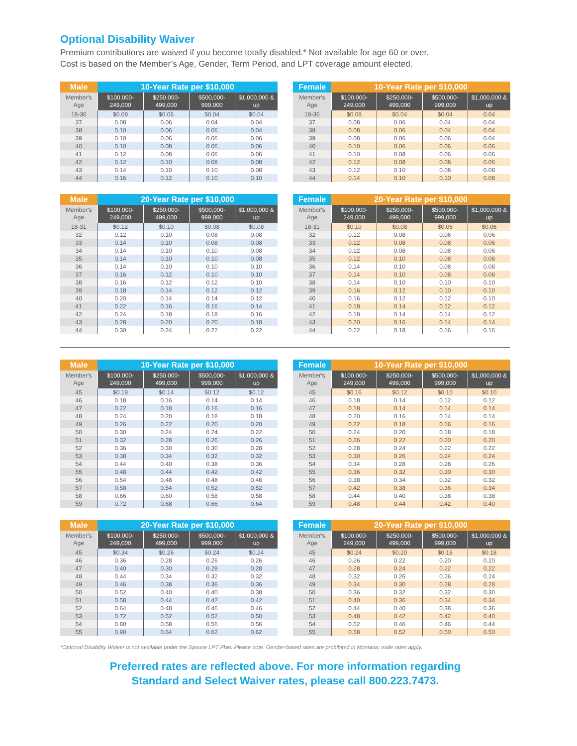Optional Disability Waiver
Premium contributions are waived if you become totally disabled.* Not available for age 60 or over.
Cost is based on the Member’s Age, Gender, Term Period, and LPT coverage amount elected.
| Male | 10-Year Rate per $10,000 | | | |
| --- | --- | --- | --- | --- |
| Member's Age | $100,000-249,000 | $250,000-499,000 | $500,000-999,000 | $1,000,000 & up |
| 18-36 | $0.08 | $0.06 | $0.04 | $0.04 |
| 37 | 0.08 | 0.06 | 0.04 | 0.04 |
| 38 | 0.10 | 0.06 | 0.06 | 0.04 |
| 39 | 0.10 | 0.06 | 0.06 | 0.06 |
| 40 | 0.10 | 0.08 | 0.06 | 0.06 |
| 41 | 0.12 | 0.08 | 0.06 | 0.06 |
| 42 | 0.12 | 0.10 | 0.08 | 0.08 |
| 43 | 0.14 | 0.10 | 0.10 | 0.08 |
| 44 | 0.16 | 0.12 | 0.10 | 0.10 |
| Female | 10-Year Rate per $10,000 | | | |
| --- | --- | --- | --- | --- |
| Member's Age | $100,000-249,000 | $250,000-499,000 | $500,000-999,000 | $1,000,000 & up |
| 18-36 | $0.08 | $0.04 | $0.04 | 0.04 |
| 37 | 0.08 | 0.06 | 0.04 | 0.04 |
| 38 | 0.08 | 0.06 | 0.04 | 0.04 |
| 39 | 0.08 | 0.06 | 0.06 | 0.04 |
| 40 | 0.10 | 0.06 | 0.06 | 0.06 |
| 41 | 0.10 | 0.08 | 0.06 | 0.06 |
| 42 | 0.12 | 0.08 | 0.08 | 0.06 |
| 43 | 0.12 | 0.10 | 0.08 | 0.08 |
| 44 | 0.14 | 0.10 | 0.10 | 0.08 |
| Male | 20-Year Rate per $10,000 | | | |
| --- | --- | --- | --- | --- |
| Member's Age | $100,000-249,000 | $250,000-499,000 | $500,000-999,000 | $1,000,000 & up |
| 18-31 | $0.12 | $0.10 | $0.08 | $0.08 |
| 32 | 0.12 | 0.10 | 0.08 | 0.08 |
| 33 | 0.14 | 0.10 | 0.08 | 0.08 |
| 34 | 0.14 | 0.10 | 0.10 | 0.08 |
| 35 | 0.14 | 0.10 | 0.10 | 0.08 |
| 36 | 0.14 | 0.10 | 0.10 | 0.10 |
| 37 | 0.16 | 0.12 | 0.10 | 0.10 |
| 38 | 0.16 | 0.12 | 0.12 | 0.10 |
| 39 | 0.18 | 0.14 | 0.12 | 0.12 |
| 40 | 0.20 | 0.14 | 0.14 | 0.12 |
| 41 | 0.22 | 0.16 | 0.16 | 0.14 |
| 42 | 0.24 | 0.18 | 0.18 | 0.16 |
| 43 | 0.28 | 0.20 | 0.20 | 0.18 |
| 44 | 0.30 | 0.24 | 0.22 | 0.22 |
| Female | 20-Year Rate per $10,000 | | | |
| --- | --- | --- | --- | --- |
| Member's Age | $100,000-249,000 | $250,000-499,000 | $500,000-999,000 | $1,000,000 & up |
| 18-31 | $0.10 | $0.08 | $0.06 | $0.06 |
| 32 | 0.12 | 0.08 | 0.06 | 0.06 |
| 33 | 0.12 | 0.08 | 0.08 | 0.06 |
| 34 | 0.12 | 0.08 | 0.08 | 0.06 |
| 35 | 0.12 | 0.10 | 0.08 | 0.08 |
| 36 | 0.14 | 0.10 | 0.08 | 0.08 |
| 37 | 0.14 | 0.10 | 0.08 | 0.08 |
| 38 | 0.14 | 0.10 | 0.10 | 0.10 |
| 39 | 0.16 | 0.12 | 0.10 | 0.10 |
| 40 | 0.16 | 0.12 | 0.12 | 0.10 |
| 41 | 0.18 | 0.14 | 0.12 | 0.12 |
| 42 | 0.18 | 0.14 | 0.14 | 0.12 |
| 43 | 0.20 | 0.16 | 0.14 | 0.14 |
| 44 | 0.22 | 0.18 | 0.16 | 0.16 |
| Male | 10-Year Rate per $10,000 | | | |
| --- | --- | --- | --- | --- |
| Member's Age | $100,000-249,000 | $250,000-499,000 | $500,000-999,000 | $1,000,000 & up |
| 45 | $0.18 | $0.14 | $0.12 | $0.12 |
| 46 | 0.18 | 0.16 | 0.14 | 0.14 |
| 47 | 0.22 | 0.18 | 0.16 | 0.16 |
| 48 | 0.24 | 0.20 | 0.18 | 0.18 |
| 49 | 0.26 | 0.22 | 0.20 | 0.20 |
| 50 | 0.30 | 0.24 | 0.24 | 0.22 |
| 51 | 0.32 | 0.28 | 0.26 | 0.26 |
| 52 | 0.36 | 0.30 | 0.30 | 0.28 |
| 53 | 0.38 | 0.34 | 0.32 | 0.32 |
| 54 | 0.44 | 0.40 | 0.38 | 0.36 |
| 55 | 0.48 | 0.44 | 0.42 | 0.42 |
| 56 | 0.54 | 0.48 | 0.48 | 0.46 |
| 57 | 0.58 | 0.54 | 0.52 | 0.52 |
| 58 | 0.66 | 0.60 | 0.58 | 0.58 |
| 59 | 0.72 | 0.68 | 0.66 | 0.64 |
| Female | 10-Year Rate per $10,000 | | | |
| --- | --- | --- | --- | --- |
| Member's Age | $100,000-249,000 | $250,000-499,000 | $500,000-999,000 | $1,000,000 & up |
| 45 | $0.16 | $0.12 | $0.10 | $0.10 |
| 46 | 0.18 | 0.14 | 0.12 | 0.12 |
| 47 | 0.18 | 0.14 | 0.14 | 0.14 |
| 48 | 0.20 | 0.16 | 0.14 | 0.14 |
| 49 | 0.22 | 0.18 | 0.16 | 0.16 |
| 50 | 0.24 | 0.20 | 0.18 | 0.18 |
| 51 | 0.26 | 0.22 | 0.20 | 0.20 |
| 52 | 0.28 | 0.24 | 0.22 | 0.22 |
| 53 | 0.30 | 0.26 | 0.24 | 0.24 |
| 54 | 0.34 | 0.28 | 0.28 | 0.26 |
| 55 | 0.36 | 0.32 | 0.30 | 0.30 |
| 56 | 0.38 | 0.34 | 0.32 | 0.32 |
| 57 | 0.42 | 0.38 | 0.36 | 0.34 |
| 58 | 0.44 | 0.40 | 0.38 | 0.38 |
| 59 | 0.48 | 0.44 | 0.42 | 0.40 |
| Male | 20-Year Rate per $10,000 | | | |
| --- | --- | --- | --- | --- |
| Member's Age | $100,000-249,000 | $250,000-499,000 | $500,000-999,000 | $1,000,000 & up |
| 45 | $0.34 | $0.26 | $0.24 | $0.24 |
| 46 | 0.36 | 0.28 | 0.26 | 0.26 |
| 47 | 0.40 | 0.30 | 0.28 | 0.28 |
| 48 | 0.44 | 0.34 | 0.32 | 0.32 |
| 49 | 0.46 | 0.38 | 0.36 | 0.36 |
| 50 | 0.52 | 0.40 | 0.40 | 0.38 |
| 51 | 0.58 | 0.44 | 0.42 | 0.42 |
| 52 | 0.64 | 0.48 | 0.46 | 0.46 |
| 53 | 0.72 | 0.52 | 0.52 | 0.50 |
| 54 | 0.80 | 0.58 | 0.56 | 0.56 |
| 55 | 0.90 | 0.64 | 0.62 | 0.62 |
| Female | 20-Year Rate per $10,000 | | | |
| --- | --- | --- | --- | --- |
| Member's Age | $100,000-249,000 | $250,000-499,000 | $500,000-999,000 | $1,000,000 & up |
| 45 | $0.24 | $0.20 | $0.18 | $0.18 |
| 46 | 0.26 | 0.22 | 0.20 | 0.20 |
| 47 | 0.28 | 0.24 | 0.22 | 0.22 |
| 48 | 0.32 | 0.26 | 0.26 | 0.24 |
| 49 | 0.34 | 0.30 | 0.28 | 0.28 |
| 50 | 0.36 | 0.32 | 0.32 | 0.30 |
| 51 | 0.40 | 0.36 | 0.34 | 0.34 |
| 52 | 0.44 | 0.40 | 0.38 | 0.36 |
| 53 | 0.48 | 0.42 | 0.42 | 0.40 |
| 54 | 0.52 | 0.46 | 0.46 | 0.44 |
| 55 | 0.58 | 0.52 | 0.50 | 0.50 |
*Optional Disability Waiver is not available under the Spouse LPT Plan. Please note: Gender-based rates are prohibited in Montana; male rates apply.
Preferred rates are reflected above. For more information regarding
Standard and Select Waiver rates, please call 800.223.7473.